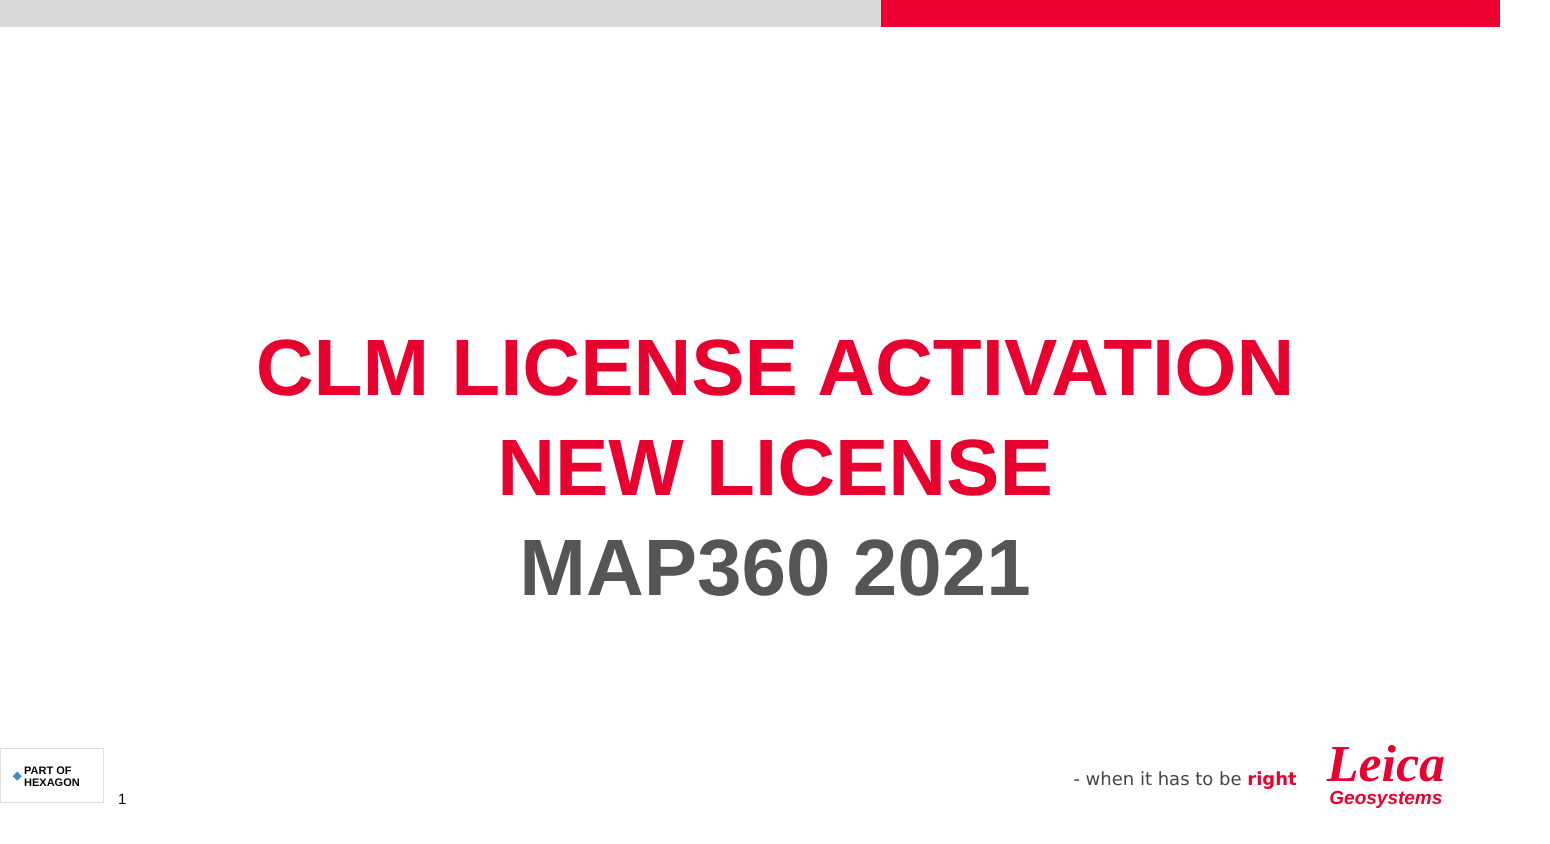CLM LICENSE ACTIVATION
NEW LICENSE
MAP360 2021
◆ PART OF
HEXAGON
1
- when it has to be right
Leica
Geosystems